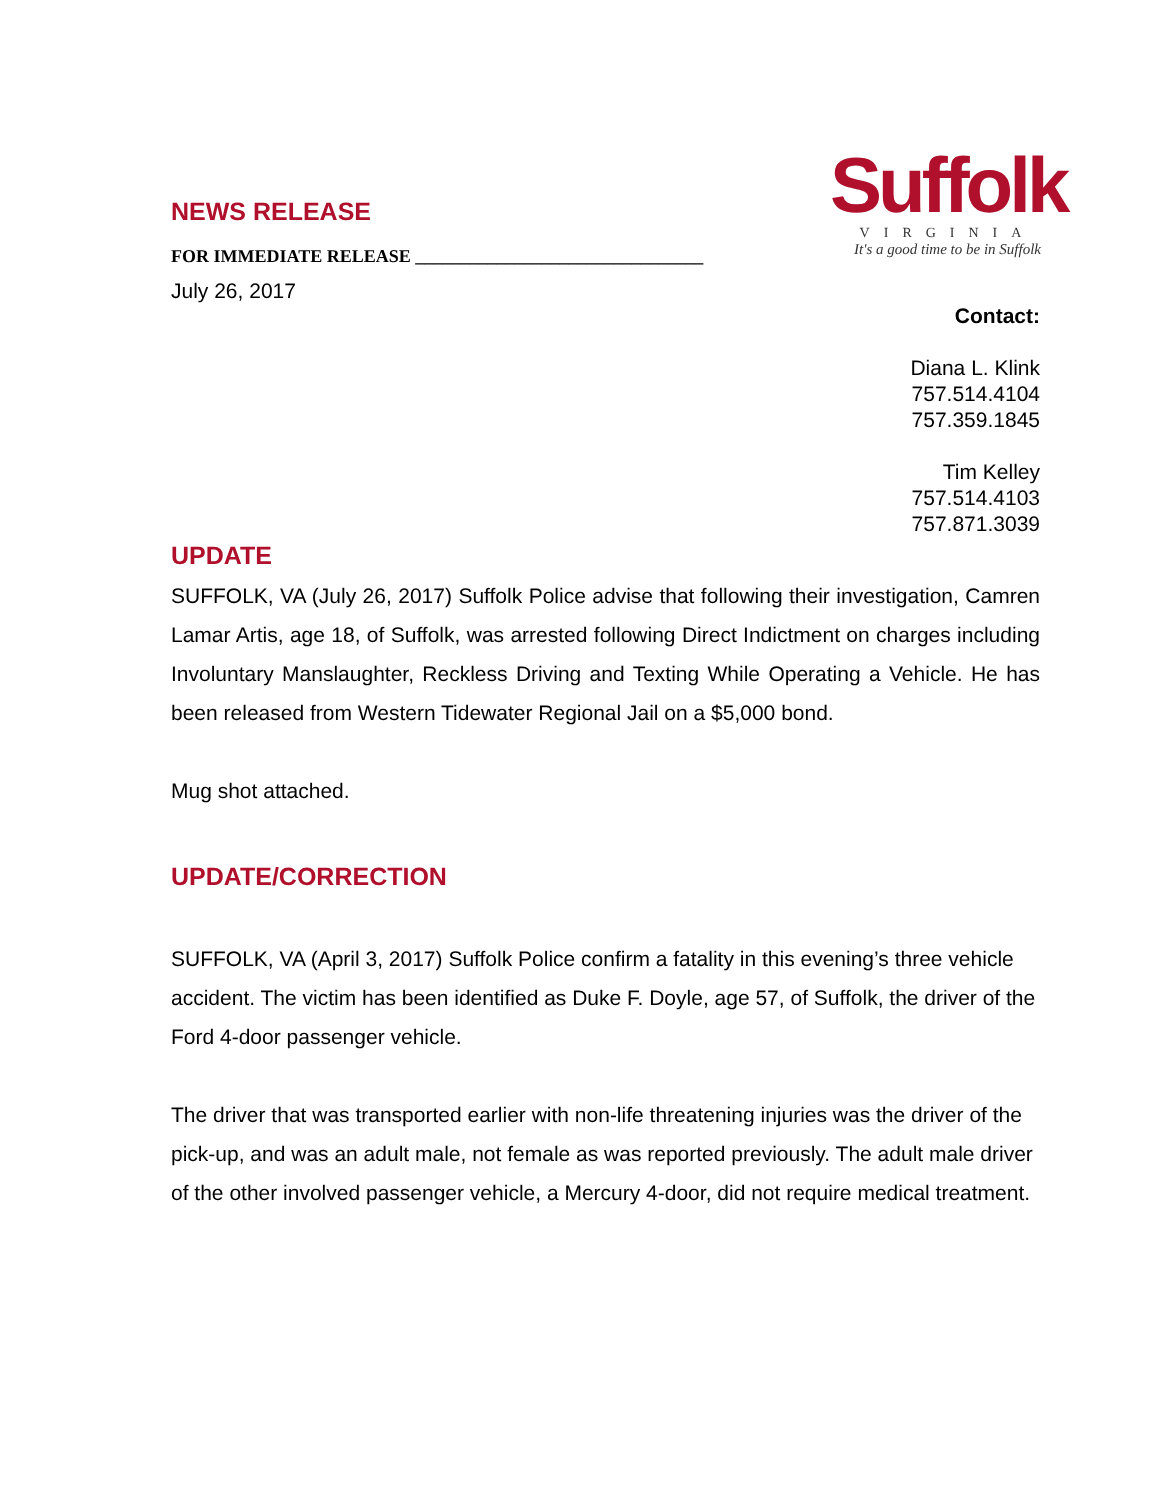Suffolk
VIRGINIA
It's a good time to be in Suffolk
NEWS RELEASE
FOR IMMEDIATE RELEASE ________________________________
July 26, 2017
Contact:
Diana L. Klink
757.514.4104
757.359.1845
Tim Kelley
757.514.4103
757.871.3039
UPDATE
SUFFOLK, VA (July 26, 2017) Suffolk Police advise that following their investigation, Camren Lamar Artis, age 18, of Suffolk, was arrested following Direct Indictment on charges including Involuntary Manslaughter, Reckless Driving and Texting While Operating a Vehicle. He has been released from Western Tidewater Regional Jail on a $5,000 bond.
Mug shot attached.
UPDATE/CORRECTION
SUFFOLK, VA (April 3, 2017) Suffolk Police confirm a fatality in this evening’s three vehicle accident. The victim has been identified as Duke F. Doyle, age 57, of Suffolk, the driver of the Ford 4-door passenger vehicle.
The driver that was transported earlier with non-life threatening injuries was the driver of the pick-up, and was an adult male, not female as was reported previously. The adult male driver of the other involved passenger vehicle, a Mercury 4-door, did not require medical treatment.